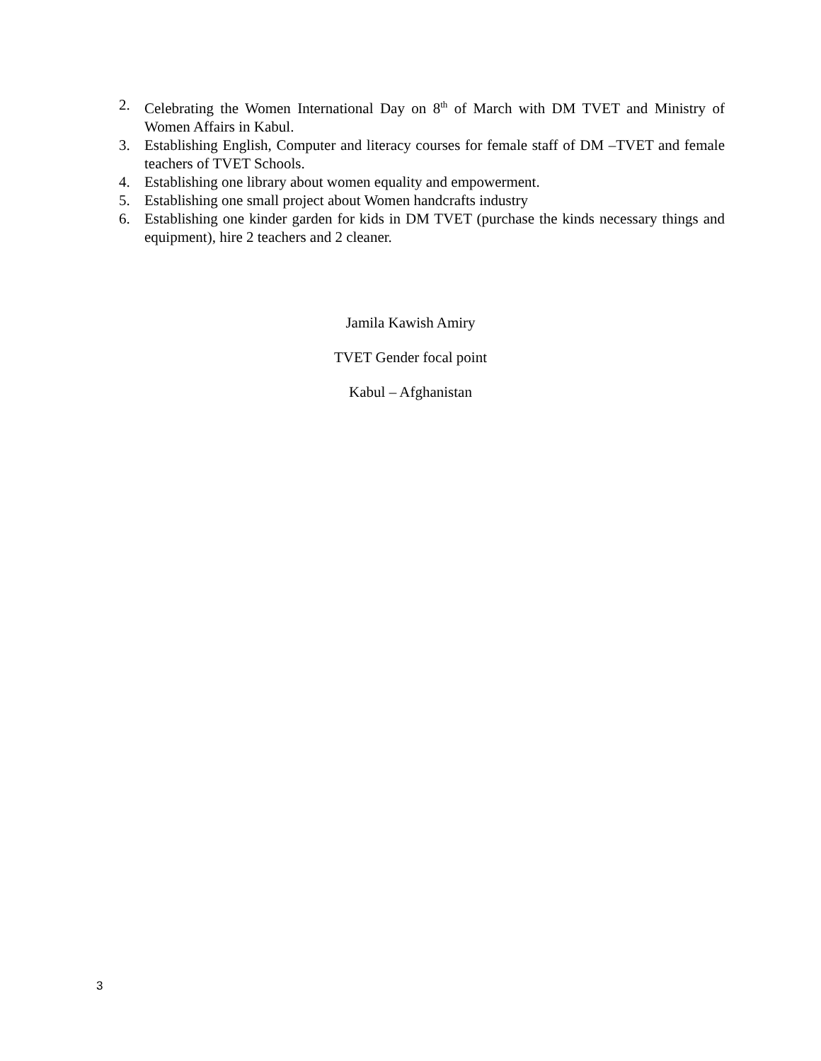2. Celebrating the Women International Day on 8<sup>th</sup> of March with DM TVET and Ministry of Women Affairs in Kabul.
3. Establishing English, Computer and literacy courses for female staff of DM –TVET and female teachers of TVET Schools.
4. Establishing one library about women equality and empowerment.
5. Establishing one small project about Women handcrafts industry
6. Establishing one kinder garden for kids in DM TVET (purchase the kinds necessary things and equipment), hire 2 teachers and 2 cleaner.
Jamila Kawish Amiry
TVET Gender focal point
Kabul – Afghanistan
3